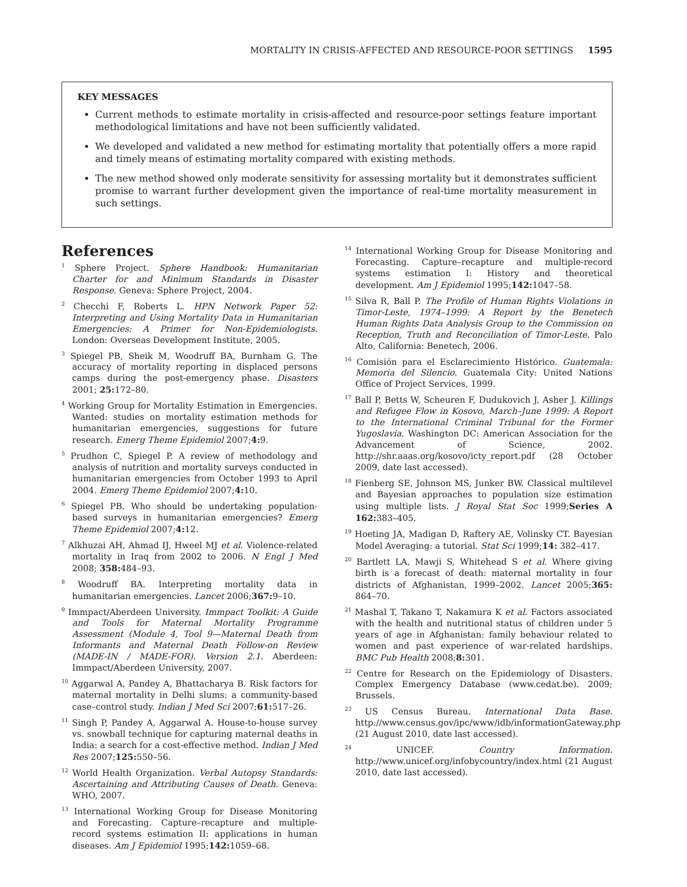MORTALITY IN CRISIS-AFFECTED AND RESOURCE-POOR SETTINGS 1595
KEY MESSAGES
Current methods to estimate mortality in crisis-affected and resource-poor settings feature important methodological limitations and have not been sufficiently validated.
We developed and validated a new method for estimating mortality that potentially offers a more rapid and timely means of estimating mortality compared with existing methods.
The new method showed only moderate sensitivity for assessing mortality but it demonstrates sufficient promise to warrant further development given the importance of real-time mortality measurement in such settings.
References
<sup>1</sup> Sphere Project. Sphere Handbook: Humanitarian Charter for and Minimum Standards in Disaster Response. Geneva: Sphere Project, 2004.
<sup>2</sup> Checchi F, Roberts L. HPN Network Paper 52: Interpreting and Using Mortality Data in Humanitarian Emergencies: A Primer for Non-Epidemiologists. London: Overseas Development Institute, 2005.
<sup>3</sup> Spiegel PB, Sheik M, Woodruff BA, Burnham G. The accuracy of mortality reporting in displaced persons camps during the post-emergency phase. Disasters 2001; 25: 172–80.
<sup>4</sup> Working Group for Mortality Estimation in Emergencies. Wanted: studies on mortality estimation methods for humanitarian emergencies, suggestions for future research. Emerg Theme Epidemiol 2007;4: 9.
<sup>5</sup> Prudhon C, Spiegel P. A review of methodology and analysis of nutrition and mortality surveys conducted in humanitarian emergencies from October 1993 to April 2004. Emerg Theme Epidemiol 2007;4: 10.
<sup>6</sup> Spiegel PB. Who should be undertaking population-based surveys in humanitarian emergencies? Emerg Theme Epidemiol 2007;4: 12.
<sup>7</sup> Alkhuzai AH, Ahmad IJ, Hweel MJ et al. Violence-related mortality in Iraq from 2002 to 2006. N Engl J Med 2008; 358: 484–93.
<sup>8</sup> Woodruff BA. Interpreting mortality data in humanitarian emergencies. Lancet 2006;367: 9–10.
<sup>9</sup> Immpact/Aberdeen University. Immpact Toolkit: A Guide and Tools for Maternal Mortality Programme Assessment (Module 4, Tool 9—Maternal Death from Informants and Maternal Death Follow-on Review (MADE-IN / MADE-FOR). Version 2.1. Aberdeen: Immpact/Aberdeen University, 2007.
<sup>10</sup> Aggarwal A, Pandey A, Bhattacharya B. Risk factors for maternal mortality in Delhi slums: a community-based case–control study. Indian J Med Sci 2007;61: 517–26.
<sup>11</sup> Singh P, Pandey A, Aggarwal A. House-to-house survey vs. snowball technique for capturing maternal deaths in India: a search for a cost-effective method. Indian J Med Res 2007;125: 550–56.
<sup>12</sup> World Health Organization. Verbal Autopsy Standards: Ascertaining and Attributing Causes of Death. Geneva: WHO, 2007.
<sup>13</sup> International Working Group for Disease Monitoring and Forecasting. Capture–recapture and multiple-record systems estimation II: applications in human diseases. Am J Epidemiol 1995;142: 1059–68.
<sup>14</sup> International Working Group for Disease Monitoring and Forecasting. Capture–recapture and multiple-record systems estimation I: History and theoretical development. Am J Epidemiol 1995;142: 1047–58.
<sup>15</sup> Silva R, Ball P. The Profile of Human Rights Violations in Timor-Leste, 1974–1999: A Report by the Benetech Human Rights Data Analysis Group to the Commission on Reception, Truth and Reconciliation of Timor-Leste. Palo Alto, California: Benetech, 2006.
<sup>16</sup> Comisión para el Esclarecimiento Histórico. Guatemala: Memoria del Silencio. Guatemala City: United Nations Office of Project Services, 1999.
<sup>17</sup> Ball P, Betts W, Scheuren F, Dudukovich J, Asher J. Killings and Refugee Flow in Kosovo, March–June 1999: A Report to the International Criminal Tribunal for the Former Yugoslavia. Washington DC: American Association for the Advancement of Science, 2002. http://shr.aaas.org/kosovo/icty_report.pdf (28 October 2009, date last accessed).
<sup>18</sup> Fienberg SE, Johnson MS, Junker BW. Classical multilevel and Bayesian approaches to population size estimation using multiple lists. J Royal Stat Soc 1999;Series A 162: 383–405.
<sup>19</sup> Hoeting JA, Madigan D, Raftery AE, Volinsky CT. Bayesian Model Averaging: a tutorial. Stat Sci 1999;14: 382–417.
<sup>20</sup> Bartlett LA, Mawji S, Whitehead S et al. Where giving birth is a forecast of death: maternal mortality in four districts of Afghanistan, 1999–2002. Lancet 2005;365: 864–70.
<sup>21</sup> Mashal T, Takano T, Nakamura K et al. Factors associated with the health and nutritional status of children under 5 years of age in Afghanistan: family behaviour related to women and past experience of war-related hardships. BMC Pub Health 2008;8: 301.
<sup>22</sup> Centre for Research on the Epidemiology of Disasters. Complex Emergency Database (www.cedat.be). 2009; Brussels.
<sup>23</sup> US Census Bureau. International Data Base. http://www.census.gov/ipc/www/idb/informationGateway.php (21 August 2010, date last accessed).
<sup>24</sup> UNICEF. Country Information. http://www.unicef.org/infobycountry/index.html (21 August 2010, date last accessed).